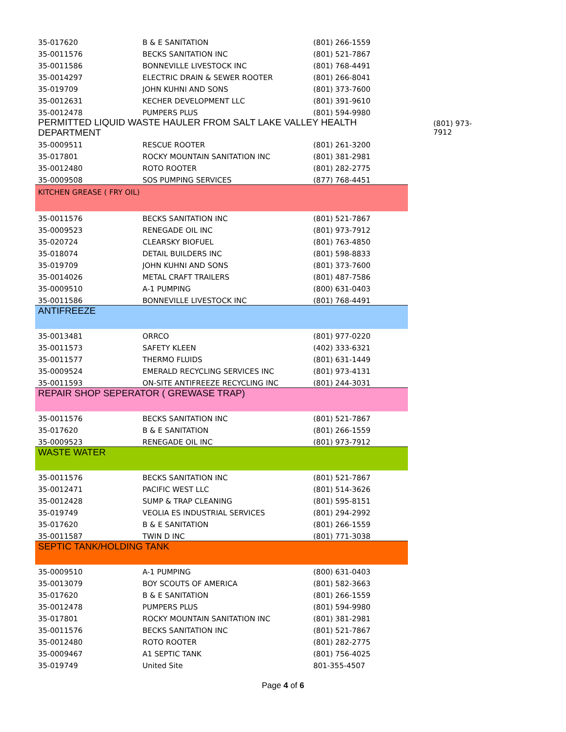(801) 973-
7912
| 35-017620 | B & E SANITATION | (801) 266-1559 |
| 35-0011576 | BECKS SANITATION INC | (801) 521-7867 |
| 35-0011586 | BONNEVILLE LIVESTOCK INC | (801) 768-4491 |
| 35-0014297 | ELECTRIC DRAIN & SEWER ROOTER | (801) 266-8041 |
| 35-019709 | JOHN KUHNI AND SONS | (801) 373-7600 |
| 35-0012631 | KECHER DEVELOPMENT LLC | (801) 391-9610 |
| 35-0012478 | PUMPERS PLUS | (801) 594-9980 |
| PERMITTED LIQUID WASTE HAULER FROM SALT LAKE VALLEY HEALTH DEPARTMENT | | |
| 35-0009511 | RESCUE ROOTER | (801) 261-3200 |
| 35-017801 | ROCKY MOUNTAIN SANITATION INC | (801) 381-2981 |
| 35-0012480 | ROTO ROOTER | (801) 282-2775 |
| 35-0009508 | SOS PUMPING SERVICES | (877) 768-4451 |
| KITCHEN GREASE ( FRY OIL) | | |
| 35-0011576 | BECKS SANITATION INC | (801) 521-7867 |
| 35-0009523 | RENEGADE OIL INC | (801) 973-7912 |
| 35-020724 | CLEARSKY BIOFUEL | (801) 763-4850 |
| 35-018074 | DETAIL BUILDERS INC | (801) 598-8833 |
| 35-019709 | JOHN KUHNI AND SONS | (801) 373-7600 |
| 35-0014026 | METAL CRAFT TRAILERS | (801) 487-7586 |
| 35-0009510 | A-1 PUMPING | (800) 631-0403 |
| 35-0011586 | BONNEVILLE LIVESTOCK INC | (801) 768-4491 |
| ANTIFREEZE | | |
| 35-0013481 | ORRCO | (801) 977-0220 |
| 35-0011573 | SAFETY KLEEN | (402) 333-6321 |
| 35-0011577 | THERMO FLUIDS | (801) 631-1449 |
| 35-0009524 | EMERALD RECYCLING SERVICES INC | (801) 973-4131 |
| 35-0011593 | ON-SITE ANTIFREEZE RECYCLING INC | (801) 244-3031 |
| REPAIR SHOP SEPERATOR ( GREWASE TRAP) | | |
| 35-0011576 | BECKS SANITATION INC | (801) 521-7867 |
| 35-017620 | B & E SANITATION | (801) 266-1559 |
| 35-0009523 | RENEGADE OIL INC | (801) 973-7912 |
| WASTE WATER | | |
| 35-0011576 | BECKS SANITATION INC | (801) 521-7867 |
| 35-0012471 | PACIFIC WEST LLC | (801) 514-3626 |
| 35-0012428 | SUMP & TRAP CLEANING | (801) 595-8151 |
| 35-019749 | VEOLIA ES INDUSTRIAL SERVICES | (801) 294-2992 |
| 35-017620 | B & E SANITATION | (801) 266-1559 |
| 35-0011587 | TWIN D INC | (801) 771-3038 |
| SEPTIC TANK/HOLDING TANK | | |
| 35-0009510 | A-1 PUMPING | (800) 631-0403 |
| 35-0013079 | BOY SCOUTS OF AMERICA | (801) 582-3663 |
| 35-017620 | B & E SANITATION | (801) 266-1559 |
| 35-0012478 | PUMPERS PLUS | (801) 594-9980 |
| 35-017801 | ROCKY MOUNTAIN SANITATION INC | (801) 381-2981 |
| 35-0011576 | BECKS SANITATION INC | (801) 521-7867 |
| 35-0012480 | ROTO ROOTER | (801) 282-2775 |
| 35-0009467 | A1 SEPTIC TANK | (801) 756-4025 |
| 35-019749 | United Site | 801-355-4507 |
Page 4 of 6